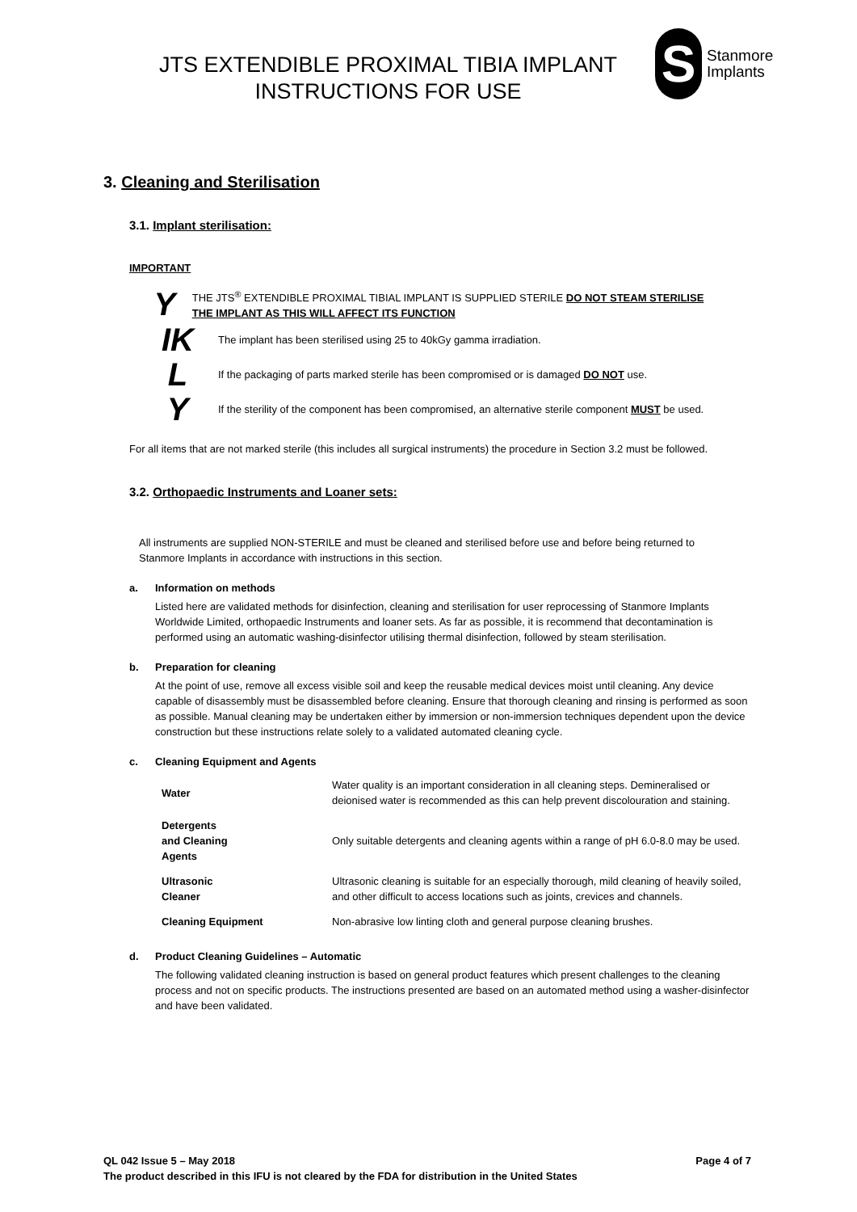JTS EXTENDIBLE PROXIMAL TIBIA IMPLANT
INSTRUCTIONS FOR USE
S
Stanmore
Implants
3. Cleaning and Sterilisation
3.1. Implant sterilisation:
IMPORTANT
Y
THE JTS<sup>®</sup> EXTENDIBLE PROXIMAL TIBIAL IMPLANT IS SUPPLIED STERILE DO NOT STEAM STERILISE THE IMPLANT AS THIS WILL AFFECT ITS FUNCTION
IK
The implant has been sterilised using 25 to 40kGy gamma irradiation.
L
If the packaging of parts marked sterile has been compromised or is damaged DO NOT use.
Y
If the sterility of the component has been compromised, an alternative sterile component MUST be used.
For all items that are not marked sterile (this includes all surgical instruments) the procedure in Section 3.2 must be followed.
3.2. Orthopaedic Instruments and Loaner sets:
All instruments are supplied NON-STERILE and must be cleaned and sterilised before use and before being returned to Stanmore Implants in accordance with instructions in this section.
a. Information on methods
Listed here are validated methods for disinfection, cleaning and sterilisation for user reprocessing of Stanmore Implants Worldwide Limited, orthopaedic Instruments and loaner sets. As far as possible, it is recommend that decontamination is performed using an automatic washing-disinfector utilising thermal disinfection, followed by steam sterilisation.
b. Preparation for cleaning
At the point of use, remove all excess visible soil and keep the reusable medical devices moist until cleaning. Any device capable of disassembly must be disassembled before cleaning. Ensure that thorough cleaning and rinsing is performed as soon as possible. Manual cleaning may be undertaken either by immersion or non-immersion techniques dependent upon the device construction but these instructions relate solely to a validated automated cleaning cycle.
c. Cleaning Equipment and Agents
| Water | Water quality is an important consideration in all cleaning steps. Demineralised or deionised water is recommended as this can help prevent discolouration and staining. |
| Detergents and Cleaning Agents | Only suitable detergents and cleaning agents within a range of pH 6.0-8.0 may be used. |
| Ultrasonic Cleaner | Ultrasonic cleaning is suitable for an especially thorough, mild cleaning of heavily soiled, and other difficult to access locations such as joints, crevices and channels. |
| Cleaning Equipment | Non-abrasive low linting cloth and general purpose cleaning brushes. |
d. Product Cleaning Guidelines – Automatic
The following validated cleaning instruction is based on general product features which present challenges to the cleaning process and not on specific products. The instructions presented are based on an automated method using a washer-disinfector and have been validated.
QL 042 Issue 5 – May 2018 Page 4 of 7
The product described in this IFU is not cleared by the FDA for distribution in the United States